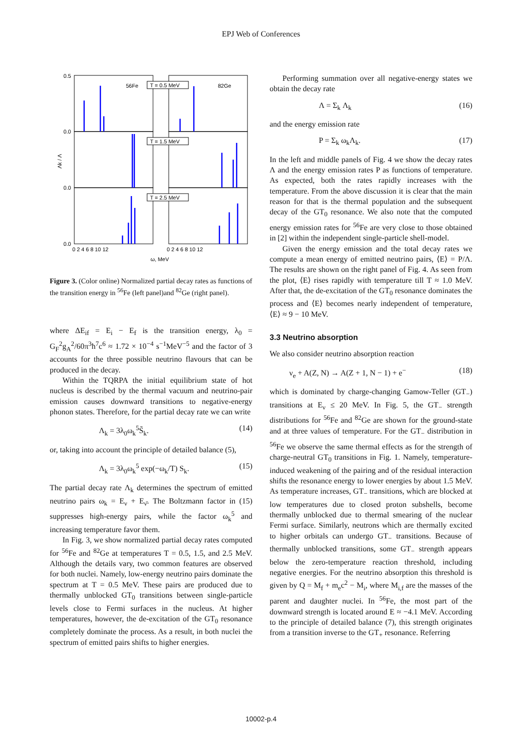EPJ Web of Conferences
56Fe
82Ge
T = 0.5 MeV
T = 1.5 MeV
T = 2.5 MeV
0.5
0.0
0.0
0.0
Λk / Λ
0 2 4 6 8 10 12
0 2 4 6 8 10 12
ω, MeV
Figure 3. (Color online) Normalized partial decay rates as functions of the transition energy in <sup>56</sup>Fe (left panel)and <sup>82</sup>Ge (right panel).
where ΔE<sub>if</sub> = E<sub>i</sub> − E<sub>f</sub> is the transition energy, λ<sub>0</sub> = G<sub>F</sub><sup>2</sup>g<sub>A</sub><sup>2</sup>/60π<sup>3</sup>ħ<sup>7</sup>c<sup>6</sup> ≈ 1.72 × 10<sup>−4</sup> s<sup>−1</sup>MeV<sup>−5</sup> and the factor of 3 accounts for the three possible neutrino flavours that can be produced in the decay.
Within the TQRPA the initial equilibrium state of hot nucleus is described by the thermal vacuum and neutrino-pair emission causes downward transitions to negative-energy phonon states. Therefore, for the partial decay rate we can write
Λ<sub>k</sub> = 3λ<sub>0</sub>ω<sub>k</sub><sup>5</sup>S̃<sub>k</sub>. (14)
or, taking into account the principle of detailed balance (5),
Λ<sub>k</sub> = 3λ<sub>0</sub>ω<sub>k</sub><sup>5</sup> exp(−ω<sub>k</sub>/T) S<sub>k</sub>. (15)
The partial decay rate Λ<sub>k</sub> determines the spectrum of emitted neutrino pairs ω<sub>k</sub> = E<sub>ν</sub> + E<sub>ν̄</sub>. The Boltzmann factor in (15) suppresses high-energy pairs, while the factor ω<sub>k</sub><sup>5</sup> and increasing temperature favor them.
In Fig. 3, we show normalized partial decay rates computed for <sup>56</sup>Fe and <sup>82</sup>Ge at temperatures T = 0.5, 1.5, and 2.5 MeV. Although the details vary, two common features are observed for both nuclei. Namely, low-energy neutrino pairs dominate the spectrum at T = 0.5 MeV. These pairs are produced due to thermally unblocked GT<sub>0</sub> transitions between single-particle levels close to Fermi surfaces in the nucleus. At higher temperatures, however, the de-excitation of the GT<sub>0</sub> resonance completely dominate the process. As a result, in both nuclei the spectrum of emitted pairs shifts to higher energies.
Performing summation over all negative-energy states we obtain the decay rate
Λ = Σ<sub>k</sub> Λ<sub>k</sub> (16)
and the energy emission rate
P = Σ<sub>k</sub> ω<sub>k</sub>Λ<sub>k</sub>. (17)
In the left and middle panels of Fig. 4 we show the decay rates Λ and the energy emission rates P as functions of temperature. As expected, both the rates rapidly increases with the temperature. From the above discussion it is clear that the main reason for that is the thermal population and the subsequent decay of the GT<sub>0</sub> resonance. We also note that the computed energy emission rates for <sup>56</sup>Fe are very close to those obtained in [2] within the independent single-particle shell-model.
Given the energy emission and the total decay rates we compute a mean energy of emitted neutrino pairs, ⟨E⟩ = P/Λ. The results are shown on the right panel of Fig. 4. As seen from the plot, ⟨E⟩ rises rapidly with temperature till T ≈ 1.0 MeV. After that, the de-excitation of the GT<sub>0</sub> resonance dominates the process and ⟨E⟩ becomes nearly independent of temperature, ⟨E⟩ ≈ 9 − 10 MeV.
3.3 Neutrino absorption
We also consider neutrino absorption reaction
ν<sub>e</sub> + A(Z, N) → A(Z + 1, N − 1) + e<sup>−</sup> (18)
which is dominated by charge-changing Gamow-Teller (GT<sub>−</sub>) transitions at E<sub>ν</sub> ≤ 20 MeV. In Fig. 5, the GT<sub>−</sub> strength distributions for <sup>56</sup>Fe and <sup>82</sup>Ge are shown for the ground-state and at three values of temperature. For the GT<sub>−</sub> distribution in <sup>56</sup>Fe we observe the same thermal effects as for the strength of charge-neutral GT<sub>0</sub> transitions in Fig. 1. Namely, temperature-induced weakening of the pairing and of the residual interaction shifts the resonance energy to lower energies by about 1.5 MeV. As temperature increases, GT<sub>−</sub> transitions, which are blocked at low temperatures due to closed proton subshells, become thermally unblocked due to thermal smearing of the nuclear Fermi surface. Similarly, neutrons which are thermally excited to higher orbitals can undergo GT<sub>−</sub> transitions. Because of thermally unblocked transitions, some GT<sub>−</sub> strength appears below the zero-temperature reaction threshold, including negative energies. For the neutrino absorption this threshold is given by Q = M<sub>f</sub> + m<sub>e</sub>c<sup>2</sup> − M<sub>i</sub>, where M<sub>i,f</sub> are the masses of the parent and daughter nuclei. In <sup>56</sup>Fe, the most part of the downward strength is located around E ≈ −4.1 MeV. According to the principle of detailed balance (7), this strength originates from a transition inverse to the GT<sub>+</sub> resonance. Referring
10002-p.4